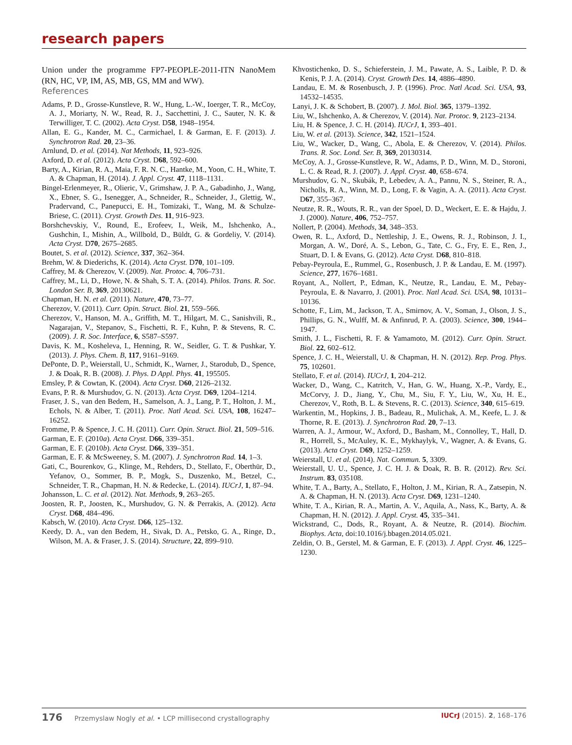research papers
Union under the programme FP7-PEOPLE-2011-ITN NanoMem (RN, HC, VP, IM, AS, MB, GS, MM and WW).
References
Adams, P. D., Grosse-Kunstleve, R. W., Hung, L.-W., Ioerger, T. R., McCoy, A. J., Moriarty, N. W., Read, R. J., Sacchettini, J. C., Sauter, N. K. & Terwilliger, T. C. (2002). Acta Cryst. D58, 1948–1954.
Allan, E. G., Kander, M. C., Carmichael, I. & Garman, E. F. (2013). J. Synchrotron Rad. 20, 23–36.
Arnlund, D. et al. (2014). Nat Methods, 11, 923–926.
Axford, D. et al. (2012). Acta Cryst. D68, 592–600.
Barty, A., Kirian, R. A., Maia, F. R. N. C., Hantke, M., Yoon, C. H., White, T. A. & Chapman, H. (2014). J. Appl. Cryst. 47, 1118–1131.
Bingel-Erlenmeyer, R., Olieric, V., Grimshaw, J. P. A., Gabadinho, J., Wang, X., Ebner, S. G., Isenegger, A., Schneider, R., Schneider, J., Glettig, W., Pradervand, C., Panepucci, E. H., Tomizaki, T., Wang, M. & Schulze-Briese, C. (2011). Cryst. Growth Des. 11, 916–923.
Borshchevskiy, V., Round, E., Erofeev, I., Weik, M., Ishchenko, A., Gushchin, I., Mishin, A., Willbold, D., Büldt, G. & Gordeliy, V. (2014). Acta Cryst. D70, 2675–2685.
Boutet, S. et al. (2012). Science, 337, 362–364.
Brehm, W. & Diederichs, K. (2014). Acta Cryst. D70, 101–109.
Caffrey, M. & Cherezov, V. (2009). Nat. Protoc. 4, 706–731.
Caffrey, M., Li, D., Howe, N. & Shah, S. T. A. (2014). Philos. Trans. R. Soc. London Ser. B, 369, 20130621.
Chapman, H. N. et al. (2011). Nature, 470, 73–77.
Cherezov, V. (2011). Curr. Opin. Struct. Biol. 21, 559–566.
Cherezov, V., Hanson, M. A., Griffith, M. T., Hilgart, M. C., Sanishvili, R., Nagarajan, V., Stepanov, S., Fischetti, R. F., Kuhn, P. & Stevens, R. C. (2009). J. R. Soc. Interface, 6, S587–S597.
Davis, K. M., Kosheleva, I., Henning, R. W., Seidler, G. T. & Pushkar, Y. (2013). J. Phys. Chem. B, 117, 9161–9169.
DePonte, D. P., Weierstall, U., Schmidt, K., Warner, J., Starodub, D., Spence, J. & Doak, R. B. (2008). J. Phys. D Appl. Phys. 41, 195505.
Emsley, P. & Cowtan, K. (2004). Acta Cryst. D60, 2126–2132.
Evans, P. R. & Murshudov, G. N. (2013). Acta Cryst. D69, 1204–1214.
Fraser, J. S., van den Bedem, H., Samelson, A. J., Lang, P. T., Holton, J. M., Echols, N. & Alber, T. (2011). Proc. Natl Acad. Sci. USA, 108, 16247–16252.
Fromme, P. & Spence, J. C. H. (2011). Curr. Opin. Struct. Biol. 21, 509–516.
Garman, E. F. (2010a). Acta Cryst. D66, 339–351.
Garman, E. F. (2010b). Acta Cryst. D66, 339–351.
Garman, E. F. & McSweeney, S. M. (2007). J. Synchrotron Rad. 14, 1–3.
Gati, C., Bourenkov, G., Klinge, M., Rehders, D., Stellato, F., Oberthür, D., Yefanov, O., Sommer, B. P., Mogk, S., Duszenko, M., Betzel, C., Schneider, T. R., Chapman, H. N. & Redecke, L. (2014). IUCrJ, 1, 87–94.
Johansson, L. C. et al. (2012). Nat. Methods, 9, 263–265.
Joosten, R. P., Joosten, K., Murshudov, G. N. & Perrakis, A. (2012). Acta Cryst. D68, 484–496.
Kabsch, W. (2010). Acta Cryst. D66, 125–132.
Keedy, D. A., van den Bedem, H., Sivak, D. A., Petsko, G. A., Ringe, D., Wilson, M. A. & Fraser, J. S. (2014). Structure, 22, 899–910.
Khvostichenko, D. S., Schieferstein, J. M., Pawate, A. S., Laible, P. D. & Kenis, P. J. A. (2014). Cryst. Growth Des. 14, 4886–4890.
Landau, E. M. & Rosenbusch, J. P. (1996). Proc. Natl Acad. Sci. USA, 93, 14532–14535.
Lanyi, J. K. & Schobert, B. (2007). J. Mol. Biol. 365, 1379–1392.
Liu, W., Ishchenko, A. & Cherezov, V. (2014). Nat. Protoc. 9, 2123–2134.
Liu, H. & Spence, J. C. H. (2014). IUCrJ, 1, 393–401.
Liu, W. et al. (2013). Science, 342, 1521–1524.
Liu, W., Wacker, D., Wang, C., Abola, E. & Cherezov, V. (2014). Philos. Trans. R. Soc. Lond. Ser. B, 369, 20130314.
McCoy, A. J., Grosse-Kunstleve, R. W., Adams, P. D., Winn, M. D., Storoni, L. C. & Read, R. J. (2007). J. Appl. Cryst. 40, 658–674.
Murshudov, G. N., Skubák, P., Lebedev, A. A., Pannu, N. S., Steiner, R. A., Nicholls, R. A., Winn, M. D., Long, F. & Vagin, A. A. (2011). Acta Cryst. D67, 355–367.
Neutze, R. R., Wouts, R. R., van der Spoel, D. D., Weckert, E. E. & Hajdu, J. J. (2000). Nature, 406, 752–757.
Nollert, P. (2004). Methods, 34, 348–353.
Owen, R. L., Axford, D., Nettleship, J. E., Owens, R. J., Robinson, J. I., Morgan, A. W., Doré, A. S., Lebon, G., Tate, C. G., Fry, E. E., Ren, J., Stuart, D. I. & Evans, G. (2012). Acta Cryst. D68, 810–818.
Pebay-Peyroula, E., Rummel, G., Rosenbusch, J. P. & Landau, E. M. (1997). Science, 277, 1676–1681.
Royant, A., Nollert, P., Edman, K., Neutze, R., Landau, E. M., Pebay-Peyroula, E. & Navarro, J. (2001). Proc. Natl Acad. Sci. USA, 98, 10131–10136.
Schotte, F., Lim, M., Jackson, T. A., Smirnov, A. V., Soman, J., Olson, J. S., Phillips, G. N., Wulff, M. & Anfinrud, P. A. (2003). Science, 300, 1944–1947.
Smith, J. L., Fischetti, R. F. & Yamamoto, M. (2012). Curr. Opin. Struct. Biol. 22, 602–612.
Spence, J. C. H., Weierstall, U. & Chapman, H. N. (2012). Rep. Prog. Phys. 75, 102601.
Stellato, F. et al. (2014). IUCrJ, 1, 204–212.
Wacker, D., Wang, C., Katritch, V., Han, G. W., Huang, X.-P., Vardy, E., McCorvy, J. D., Jiang, Y., Chu, M., Siu, F. Y., Liu, W., Xu, H. E., Cherezov, V., Roth, B. L. & Stevens, R. C. (2013). Science, 340, 615–619.
Warkentin, M., Hopkins, J. B., Badeau, R., Mulichak, A. M., Keefe, L. J. & Thorne, R. E. (2013). J. Synchrotron Rad. 20, 7–13.
Warren, A. J., Armour, W., Axford, D., Basham, M., Connolley, T., Hall, D. R., Horrell, S., McAuley, K. E., Mykhaylyk, V., Wagner, A. & Evans, G. (2013). Acta Cryst. D69, 1252–1259.
Weierstall, U. et al. (2014). Nat. Commun. 5, 3309.
Weierstall, U. U., Spence, J. C. H. J. & Doak, R. B. R. (2012). Rev. Sci. Instrum. 83, 035108.
White, T. A., Barty, A., Stellato, F., Holton, J. M., Kirian, R. A., Zatsepin, N. A. & Chapman, H. N. (2013). Acta Cryst. D69, 1231–1240.
White, T. A., Kirian, R. A., Martin, A. V., Aquila, A., Nass, K., Barty, A. & Chapman, H. N. (2012). J. Appl. Cryst. 45, 335–341.
Wickstrand, C., Dods, R., Royant, A. & Neutze, R. (2014). Biochim. Biophys. Acta, doi:10.1016/j.bbagen.2014.05.021.
Zeldin, O. B., Gerstel, M. & Garman, E. F. (2013). J. Appl. Cryst. 46, 1225–1230.
176 Przemyslaw Nogly et al. • LCP millisecond crystallography IUCrJ (2015). 2, 168–176